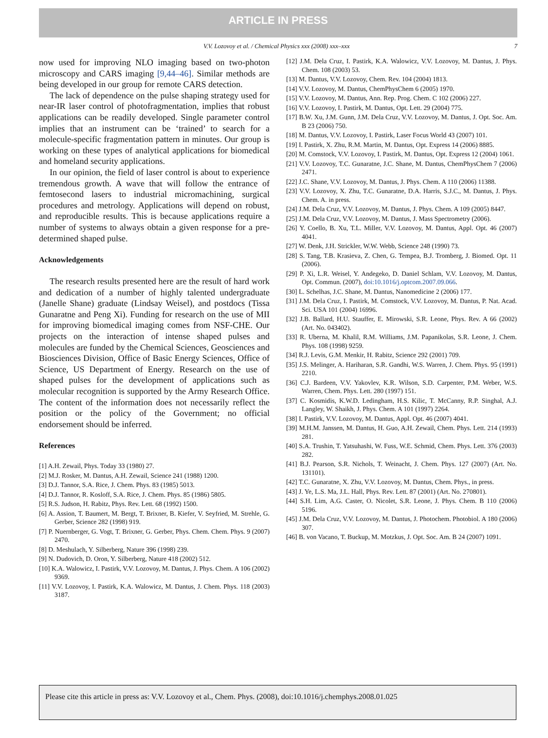ARTICLE IN PRESS
V.V. Lozovoy et al. / Chemical Physics xxx (2008) xxx–xxx 7
now used for improving NLO imaging based on two-photon microscopy and CARS imaging [9,44–46]. Similar methods are being developed in our group for remote CARS detection.
The lack of dependence on the pulse shaping strategy used for near-IR laser control of photofragmentation, implies that robust applications can be readily developed. Single parameter control implies that an instrument can be ‘trained’ to search for a molecule-specific fragmentation pattern in minutes. Our group is working on these types of analytical applications for biomedical and homeland security applications.
In our opinion, the field of laser control is about to experience tremendous growth. A wave that will follow the entrance of femtosecond lasers to industrial micromachining, surgical procedures and metrology. Applications will depend on robust, and reproducible results. This is because applications require a number of systems to always obtain a given response for a pre-determined shaped pulse.
Acknowledgements
The research results presented here are the result of hard work and dedication of a number of highly talented undergraduate (Janelle Shane) graduate (Lindsay Weisel), and postdocs (Tissa Gunaratne and Peng Xi). Funding for research on the use of MII for improving biomedical imaging comes from NSF-CHE. Our projects on the interaction of intense shaped pulses and molecules are funded by the Chemical Sciences, Geosciences and Biosciences Division, Office of Basic Energy Sciences, Office of Science, US Department of Energy. Research on the use of shaped pulses for the development of applications such as molecular recognition is supported by the Army Research Office. The content of the information does not necessarily reflect the position or the policy of the Government; no official endorsement should be inferred.
References
[1] A.H. Zewail, Phys. Today 33 (1980) 27.
[2] M.J. Rosker, M. Dantus, A.H. Zewail, Science 241 (1988) 1200.
[3] D.J. Tannor, S.A. Rice, J. Chem. Phys. 83 (1985) 5013.
[4] D.J. Tannor, R. Kosloff, S.A. Rice, J. Chem. Phys. 85 (1986) 5805.
[5] R.S. Judson, H. Rabitz, Phys. Rev. Lett. 68 (1992) 1500.
[6] A. Assion, T. Baumert, M. Bergt, T. Brixner, B. Kiefer, V. Seyfried, M. Strehle, G. Gerber, Science 282 (1998) 919.
[7] P. Nuernberger, G. Vogt, T. Brixner, G. Gerber, Phys. Chem. Chem. Phys. 9 (2007) 2470.
[8] D. Meshulach, Y. Silberberg, Nature 396 (1998) 239.
[9] N. Dudovich, D. Oron, Y. Silberberg, Nature 418 (2002) 512.
[10] K.A. Walowicz, I. Pastirk, V.V. Lozovoy, M. Dantus, J. Phys. Chem. A 106 (2002) 9369.
[11] V.V. Lozovoy, I. Pastirk, K.A. Walowicz, M. Dantus, J. Chem. Phys. 118 (2003) 3187.
[12] J.M. Dela Cruz, I. Pastirk, K.A. Walowicz, V.V. Lozovoy, M. Dantus, J. Phys. Chem. 108 (2003) 53.
[13] M. Dantus, V.V. Lozovoy, Chem. Rev. 104 (2004) 1813.
[14] V.V. Lozovoy, M. Dantus, ChemPhysChem 6 (2005) 1970.
[15] V.V. Lozovoy, M. Dantus, Ann. Rep. Prog. Chem. C 102 (2006) 227.
[16] V.V. Lozovoy, I. Pastirk, M. Dantus, Opt. Lett. 29 (2004) 775.
[17] B.W. Xu, J.M. Gunn, J.M. Dela Cruz, V.V. Lozovoy, M. Dantus, J. Opt. Soc. Am. B 23 (2006) 750.
[18] M. Dantus, V.V. Lozovoy, I. Pastirk, Laser Focus World 43 (2007) 101.
[19] I. Pastirk, X. Zhu, R.M. Martin, M. Dantus, Opt. Express 14 (2006) 8885.
[20] M. Comstock, V.V. Lozovoy, I. Pastirk, M. Dantus, Opt. Express 12 (2004) 1061.
[21] V.V. Lozovoy, T.C. Gunaratne, J.C. Shane, M. Dantus, ChemPhysChem 7 (2006) 2471.
[22] J.C. Shane, V.V. Lozovoy, M. Dantus, J. Phys. Chem. A 110 (2006) 11388.
[23] V.V. Lozovoy, X. Zhu, T.C. Gunaratne, D.A. Harris, S.J.C., M. Dantus, J. Phys. Chem. A. in press.
[24] J.M. Dela Cruz, V.V. Lozovoy, M. Dantus, J. Phys. Chem. A 109 (2005) 8447.
[25] J.M. Dela Cruz, V.V. Lozovoy, M. Dantus, J. Mass Spectrometry (2006).
[26] Y. Coello, B. Xu, T.L. Miller, V.V. Lozovoy, M. Dantus, Appl. Opt. 46 (2007) 4041.
[27] W. Denk, J.H. Strickler, W.W. Webb, Science 248 (1990) 73.
[28] S. Tang, T.B. Krasieva, Z. Chen, G. Tempea, B.J. Tromberg, J. Biomed. Opt. 11 (2006).
[29] P. Xi, L.R. Weisel, Y. Andegeko, D. Daniel Schlam, V.V. Lozovoy, M. Dantus, Opt. Commun. (2007), doi:10.1016/j.optcom.2007.09.066.
[30] L. Schelhas, J.C. Shane, M. Dantus, Nanomedicine 2 (2006) 177.
[31] J.M. Dela Cruz, I. Pastirk, M. Comstock, V.V. Lozovoy, M. Dantus, P. Nat. Acad. Sci. USA 101 (2004) 16996.
[32] J.B. Ballard, H.U. Stauffer, E. Mirowski, S.R. Leone, Phys. Rev. A 66 (2002) (Art. No. 043402).
[33] R. Uberna, M. Khalil, R.M. Williams, J.M. Papanikolas, S.R. Leone, J. Chem. Phys. 108 (1998) 9259.
[34] R.J. Levis, G.M. Menkir, H. Rabitz, Science 292 (2001) 709.
[35] J.S. Melinger, A. Hariharan, S.R. Gandhi, W.S. Warren, J. Chem. Phys. 95 (1991) 2210.
[36] C.J. Bardeen, V.V. Yakovlev, K.R. Wilson, S.D. Carpenter, P.M. Weber, W.S. Warren, Chem. Phys. Lett. 280 (1997) 151.
[37] C. Kosmidis, K.W.D. Ledingham, H.S. Kilic, T. McCanny, R.P. Singhal, A.J. Langley, W. Shaikh, J. Phys. Chem. A 101 (1997) 2264.
[38] I. Pastirk, V.V. Lozovoy, M. Dantus, Appl. Opt. 46 (2007) 4041.
[39] M.H.M. Janssen, M. Dantus, H. Guo, A.H. Zewail, Chem. Phys. Lett. 214 (1993) 281.
[40] S.A. Trushin, T. Yatsuhashi, W. Fuss, W.E. Schmid, Chem. Phys. Lett. 376 (2003) 282.
[41] B.J. Pearson, S.R. Nichols, T. Weinacht, J. Chem. Phys. 127 (2007) (Art. No. 131101).
[42] T.C. Gunaratne, X. Zhu, V.V. Lozovoy, M. Dantus, Chem. Phys., in press.
[43] J. Ye, L.S. Ma, J.L. Hall, Phys. Rev. Lett. 87 (2001) (Art. No. 270801).
[44] S.H. Lim, A.G. Caster, O. Nicolet, S.R. Leone, J. Phys. Chem. B 110 (2006) 5196.
[45] J.M. Dela Cruz, V.V. Lozovoy, M. Dantus, J. Photochem. Photobiol. A 180 (2006) 307.
[46] B. von Vacano, T. Buckup, M. Motzkus, J. Opt. Soc. Am. B 24 (2007) 1091.
Please cite this article in press as: V.V. Lozovoy et al., Chem. Phys. (2008), doi:10.1016/j.chemphys.2008.01.025